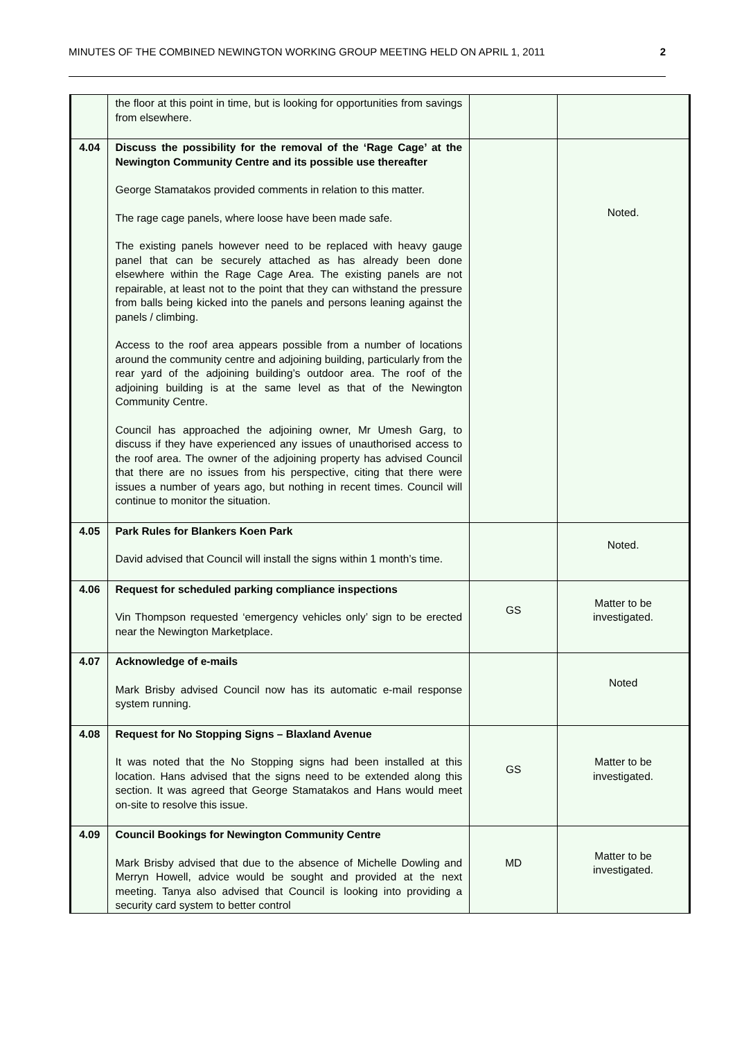MINUTES OF THE COMBINED NEWINGTON WORKING GROUP MEETING HELD ON APRIL 1, 2011 2
| | the floor at this point in time, but is looking for opportunities from savings from elsewhere. | | |
| 4.04 | Discuss the possibility for the removal of the ‘Rage Cage’ at the Newington Community Centre and its possible use thereafter George Stamatakos provided comments in relation to this matter. The rage cage panels, where loose have been made safe. The existing panels however need to be replaced with heavy gauge panel that can be securely attached as has already been done elsewhere within the Rage Cage Area. The existing panels are not repairable, at least not to the point that they can withstand the pressure from balls being kicked into the panels and persons leaning against the panels / climbing. Access to the roof area appears possible from a number of locations around the community centre and adjoining building, particularly from the rear yard of the adjoining building’s outdoor area. The roof of the adjoining building is at the same level as that of the Newington Community Centre. Council has approached the adjoining owner, Mr Umesh Garg, to discuss if they have experienced any issues of unauthorised access to the roof area. The owner of the adjoining property has advised Council that there are no issues from his perspective, citing that there were issues a number of years ago, but nothing in recent times. Council will continue to monitor the situation. | | Noted. |
| 4.05 | Park Rules for Blankers Koen Park David advised that Council will install the signs within 1 month’s time. | | Noted. |
| 4.06 | Request for scheduled parking compliance inspections Vin Thompson requested ‘emergency vehicles only’ sign to be erected near the Newington Marketplace. | GS | Matter to be investigated. |
| 4.07 | Acknowledge of e-mails Mark Brisby advised Council now has its automatic e-mail response system running. | | Noted |
| 4.08 | Request for No Stopping Signs – Blaxland Avenue It was noted that the No Stopping signs had been installed at this location. Hans advised that the signs need to be extended along this section. It was agreed that George Stamatakos and Hans would meet on-site to resolve this issue. | GS | Matter to be investigated. |
| 4.09 | Council Bookings for Newington Community Centre Mark Brisby advised that due to the absence of Michelle Dowling and Merryn Howell, advice would be sought and provided at the next meeting. Tanya also advised that Council is looking into providing a security card system to better control | MD | Matter to be investigated. |